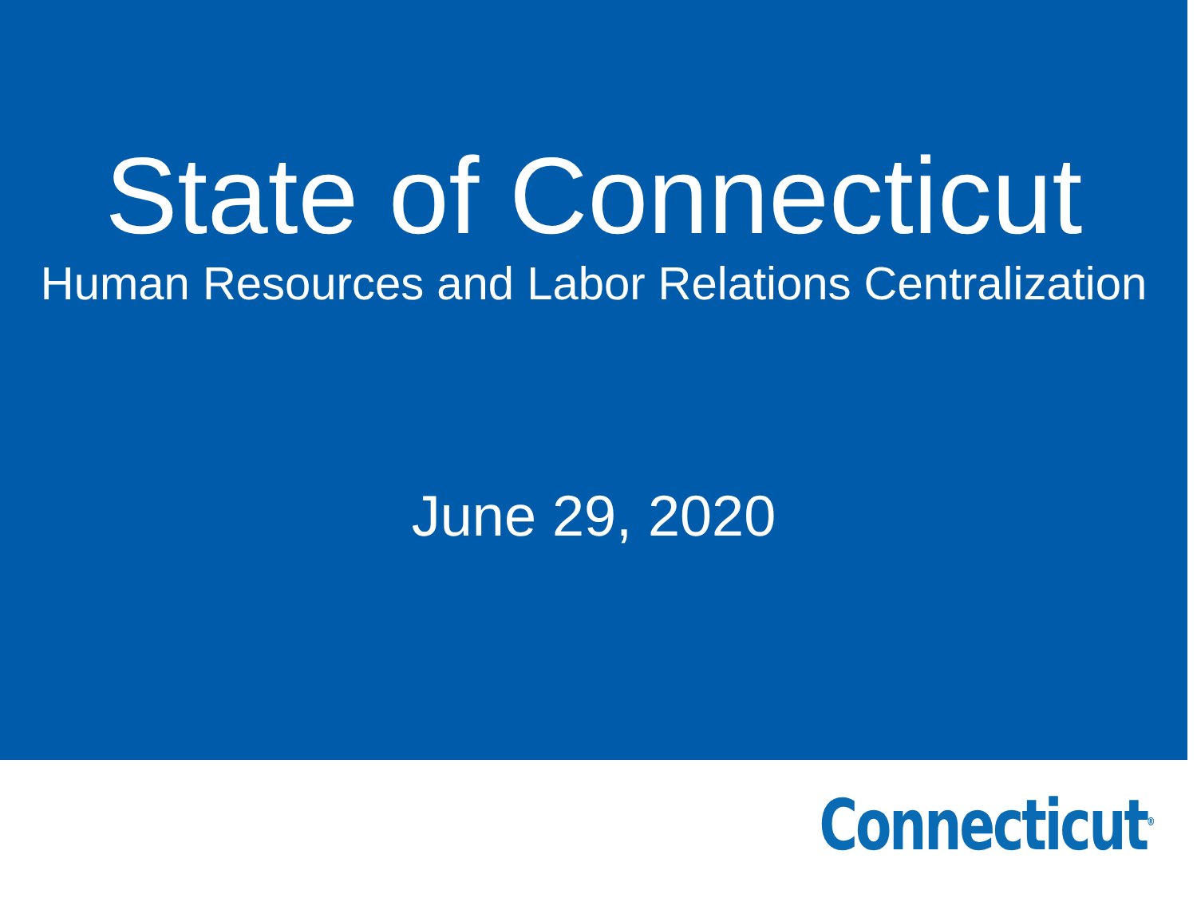State of Connecticut
Human Resources and Labor Relations Centralization
June 29, 2020
Connecticut<sup>®</sup>